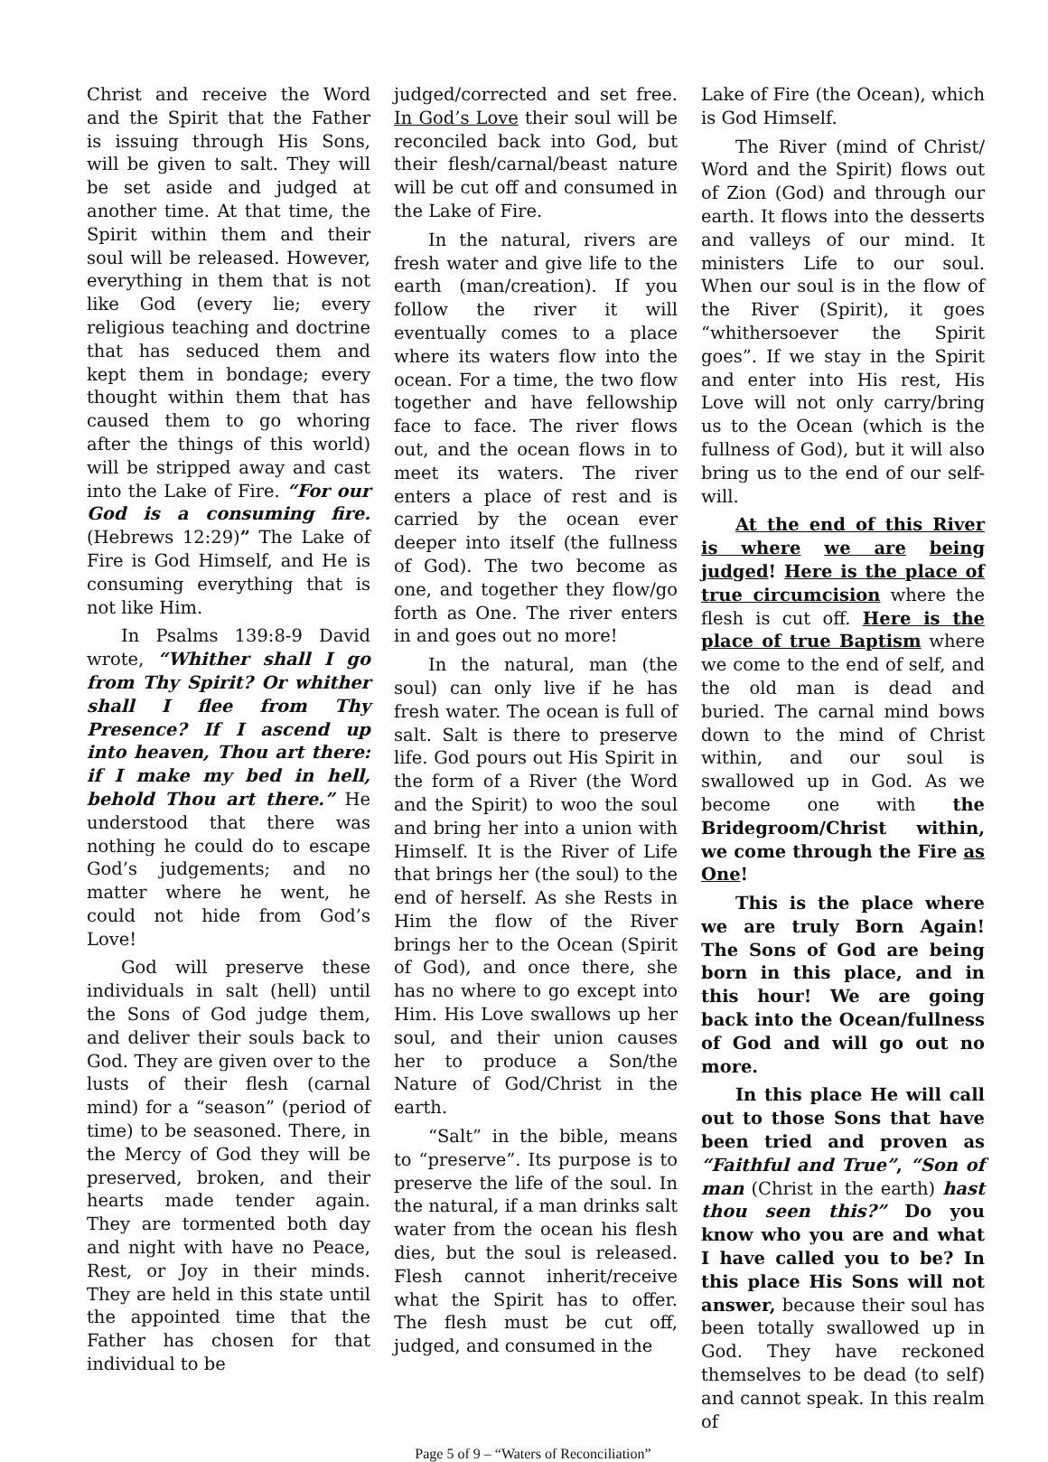Christ and receive the Word and the Spirit that the Father is issuing through His Sons, will be given to salt. They will be set aside and judged at another time. At that time, the Spirit within them and their soul will be released. However, everything in them that is not like God (every lie; every religious teaching and doctrine that has seduced them and kept them in bondage; every thought within them that has caused them to go whoring after the things of this world) will be stripped away and cast into the Lake of Fire. “For our God is a consuming fire. (Hebrews 12:29)” The Lake of Fire is God Himself, and He is consuming everything that is not like Him.
In Psalms 139:8-9 David wrote, “Whither shall I go from Thy Spirit? Or whither shall I flee from Thy Presence? If I ascend up into heaven, Thou art there: if I make my bed in hell, behold Thou art there.” He understood that there was nothing he could do to escape God’s judgements; and no matter where he went, he could not hide from God’s Love!
God will preserve these individuals in salt (hell) until the Sons of God judge them, and deliver their souls back to God. They are given over to the lusts of their flesh (carnal mind) for a “season” (period of time) to be seasoned. There, in the Mercy of God they will be preserved, broken, and their hearts made tender again. They are tormented both day and night with have no Peace, Rest, or Joy in their minds. They are held in this state until the appointed time that the Father has chosen for that individual to be
judged/corrected and set free. In God’s Love their soul will be reconciled back into God, but their flesh/carnal/beast nature will be cut off and consumed in the Lake of Fire.
In the natural, rivers are fresh water and give life to the earth (man/creation). If you follow the river it will eventually comes to a place where its waters flow into the ocean. For a time, the two flow together and have fellowship face to face. The river flows out, and the ocean flows in to meet its waters. The river enters a place of rest and is carried by the ocean ever deeper into itself (the fullness of God). The two become as one, and together they flow/go forth as One. The river enters in and goes out no more!
In the natural, man (the soul) can only live if he has fresh water. The ocean is full of salt. Salt is there to preserve life. God pours out His Spirit in the form of a River (the Word and the Spirit) to woo the soul and bring her into a union with Himself. It is the River of Life that brings her (the soul) to the end of herself. As she Rests in Him the flow of the River brings her to the Ocean (Spirit of God), and once there, she has no where to go except into Him. His Love swallows up her soul, and their union causes her to produce a Son/the Nature of God/Christ in the earth.
“Salt” in the bible, means to “preserve”. Its purpose is to preserve the life of the soul. In the natural, if a man drinks salt water from the ocean his flesh dies, but the soul is released. Flesh cannot inherit/receive what the Spirit has to offer. The flesh must be cut off, judged, and consumed in the
Lake of Fire (the Ocean), which is God Himself.
The River (mind of Christ/ Word and the Spirit) flows out of Zion (God) and through our earth. It flows into the desserts and valleys of our mind. It ministers Life to our soul. When our soul is in the flow of the River (Spirit), it goes “whithersoever the Spirit goes”. If we stay in the Spirit and enter into His rest, His Love will not only carry/bring us to the Ocean (which is the fullness of God), but it will also bring us to the end of our self-will.
At the end of this River is where we are being judged! Here is the place of true circumcision where the flesh is cut off. Here is the place of true Baptism where we come to the end of self, and the old man is dead and buried. The carnal mind bows down to the mind of Christ within, and our soul is swallowed up in God. As we become one with the Bridegroom/Christ within, we come through the Fire as One!
This is the place where we are truly Born Again! The Sons of God are being born in this place, and in this hour! We are going back into the Ocean/fullness of God and will go out no more.
In this place He will call out to those Sons that have been tried and proven as “Faithful and True”, “Son of man (Christ in the earth) hast thou seen this?” Do you know who you are and what I have called you to be? In this place His Sons will not answer, because their soul has been totally swallowed up in God. They have reckoned themselves to be dead (to self) and cannot speak. In this realm of
Page 5 of 9 – “Waters of Reconciliation”